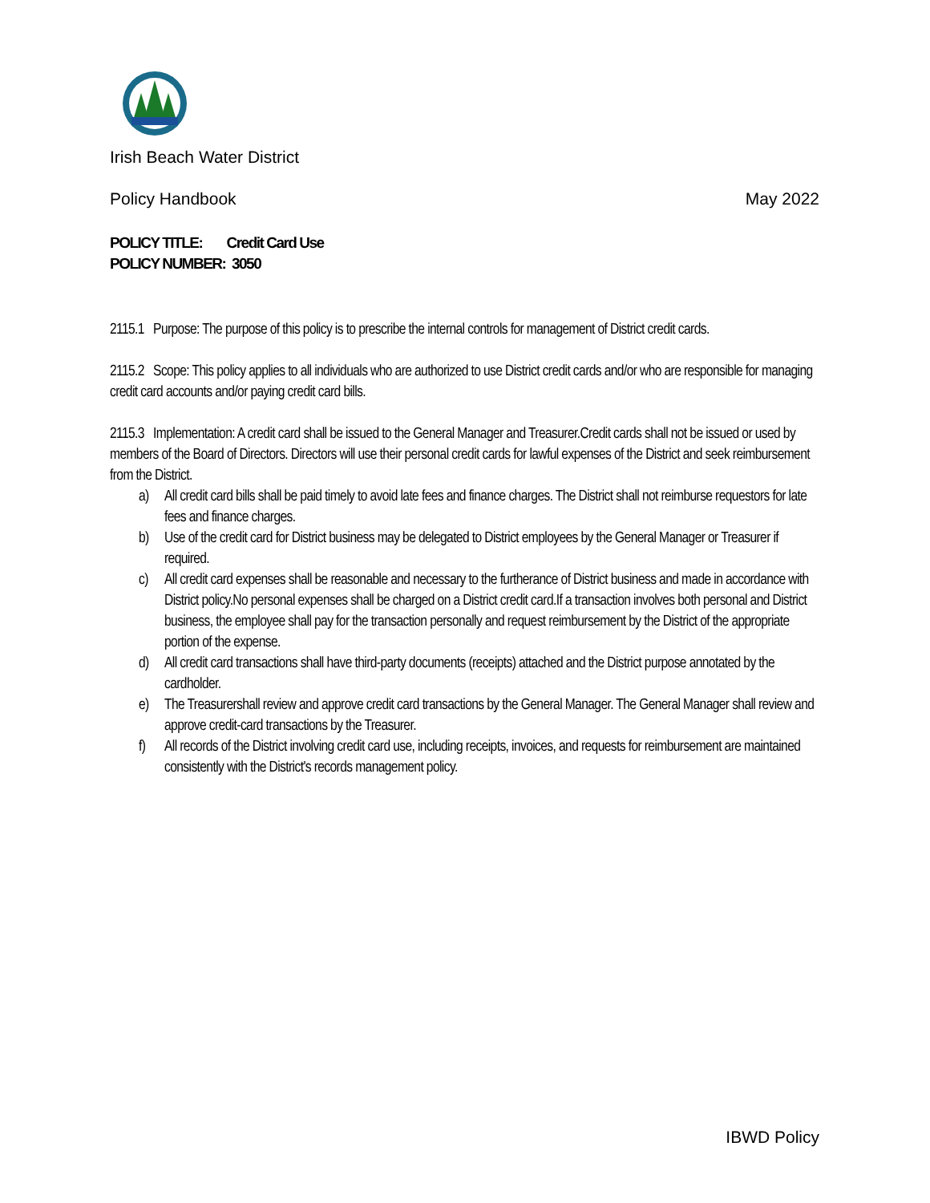Irish Beach Water District
Policy Handbook May 2022
POLICY TITLE: Credit Card Use
POLICY NUMBER: 3050
2115.1 Purpose: The purpose of this policy is to prescribe the internal controls for management of District credit cards.
2115.2 Scope: This policy applies to all individuals who are authorized to use District credit cards and/or who are responsible for managing credit card accounts and/or paying credit card bills.
2115.3 Implementation: A credit card shall be issued to the General Manager and Treasurer.Credit cards shall not be issued or used by members of the Board of Directors. Directors will use their personal credit cards for lawful expenses of the District and seek reimbursement from the District.
a) All credit card bills shall be paid timely to avoid late fees and finance charges. The District shall not reimburse requestors for late fees and finance charges.
b) Use of the credit card for District business may be delegated to District employees by the General Manager or Treasurer if required.
c) All credit card expenses shall be reasonable and necessary to the furtherance of District business and made in accordance with District policy.No personal expenses shall be charged on a District credit card.If a transaction involves both personal and District business, the employee shall pay for the transaction personally and request reimbursement by the District of the appropriate portion of the expense.
d) All credit card transactions shall have third-party documents (receipts) attached and the District purpose annotated by the cardholder.
e) The Treasurershall review and approve credit card transactions by the General Manager. The General Manager shall review and approve credit-card transactions by the Treasurer.
f) All records of the District involving credit card use, including receipts, invoices, and requests for reimbursement are maintained consistently with the District's records management policy.
IBWD Policy